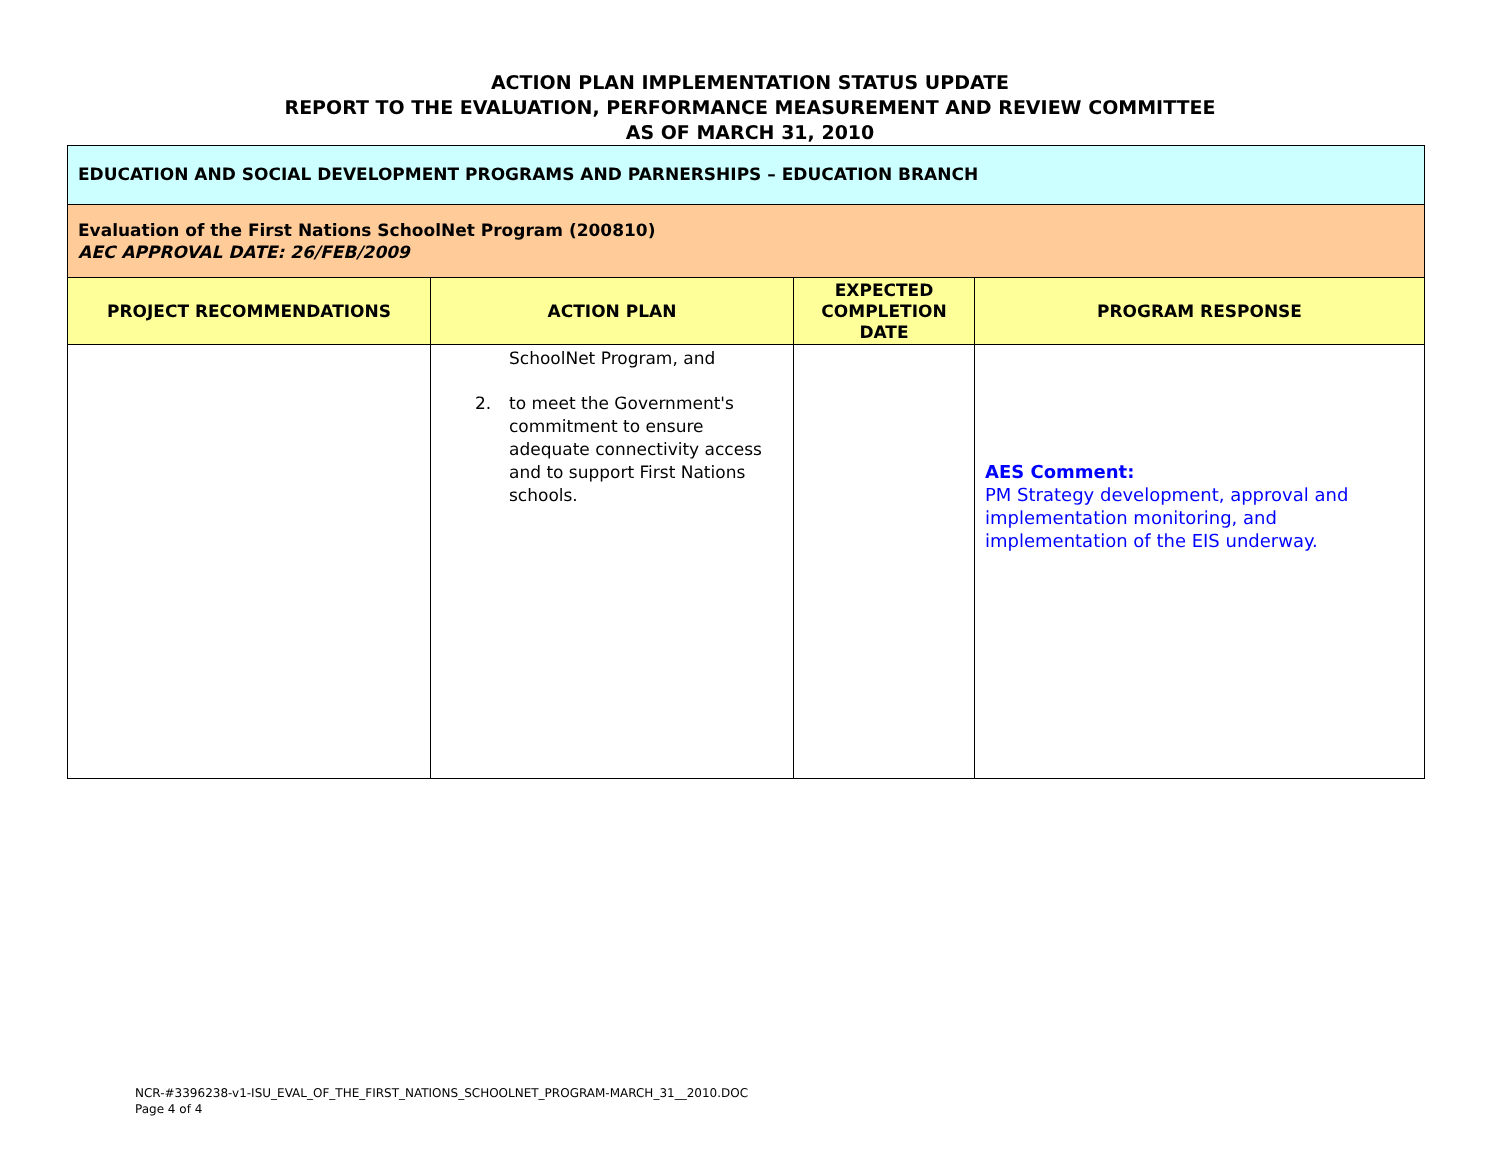ACTION PLAN IMPLEMENTATION STATUS UPDATE
REPORT TO THE EVALUATION, PERFORMANCE MEASUREMENT AND REVIEW COMMITTEE
AS OF MARCH 31, 2010
| EDUCATION AND SOCIAL DEVELOPMENT PROGRAMS AND PARNERSHIPS – EDUCATION BRANCH | | | |
| Evaluation of the First Nations SchoolNet Program (200810) AEC APPROVAL DATE: 26/FEB/2009 | | | |
| PROJECT RECOMMENDATIONS | ACTION PLAN | EXPECTED COMPLETION DATE | PROGRAM RESPONSE |
| | SchoolNet Program, and 2. to meet the Government's commitment to ensure adequate connectivity access and to support First Nations schools. | | AES Comment: PM Strategy development, approval and implementation monitoring, and implementation of the EIS underway. |
NCR-#3396238-v1-ISU_EVAL_OF_THE_FIRST_NATIONS_SCHOOLNET_PROGRAM-MARCH_31__2010.DOC
Page 4 of 4